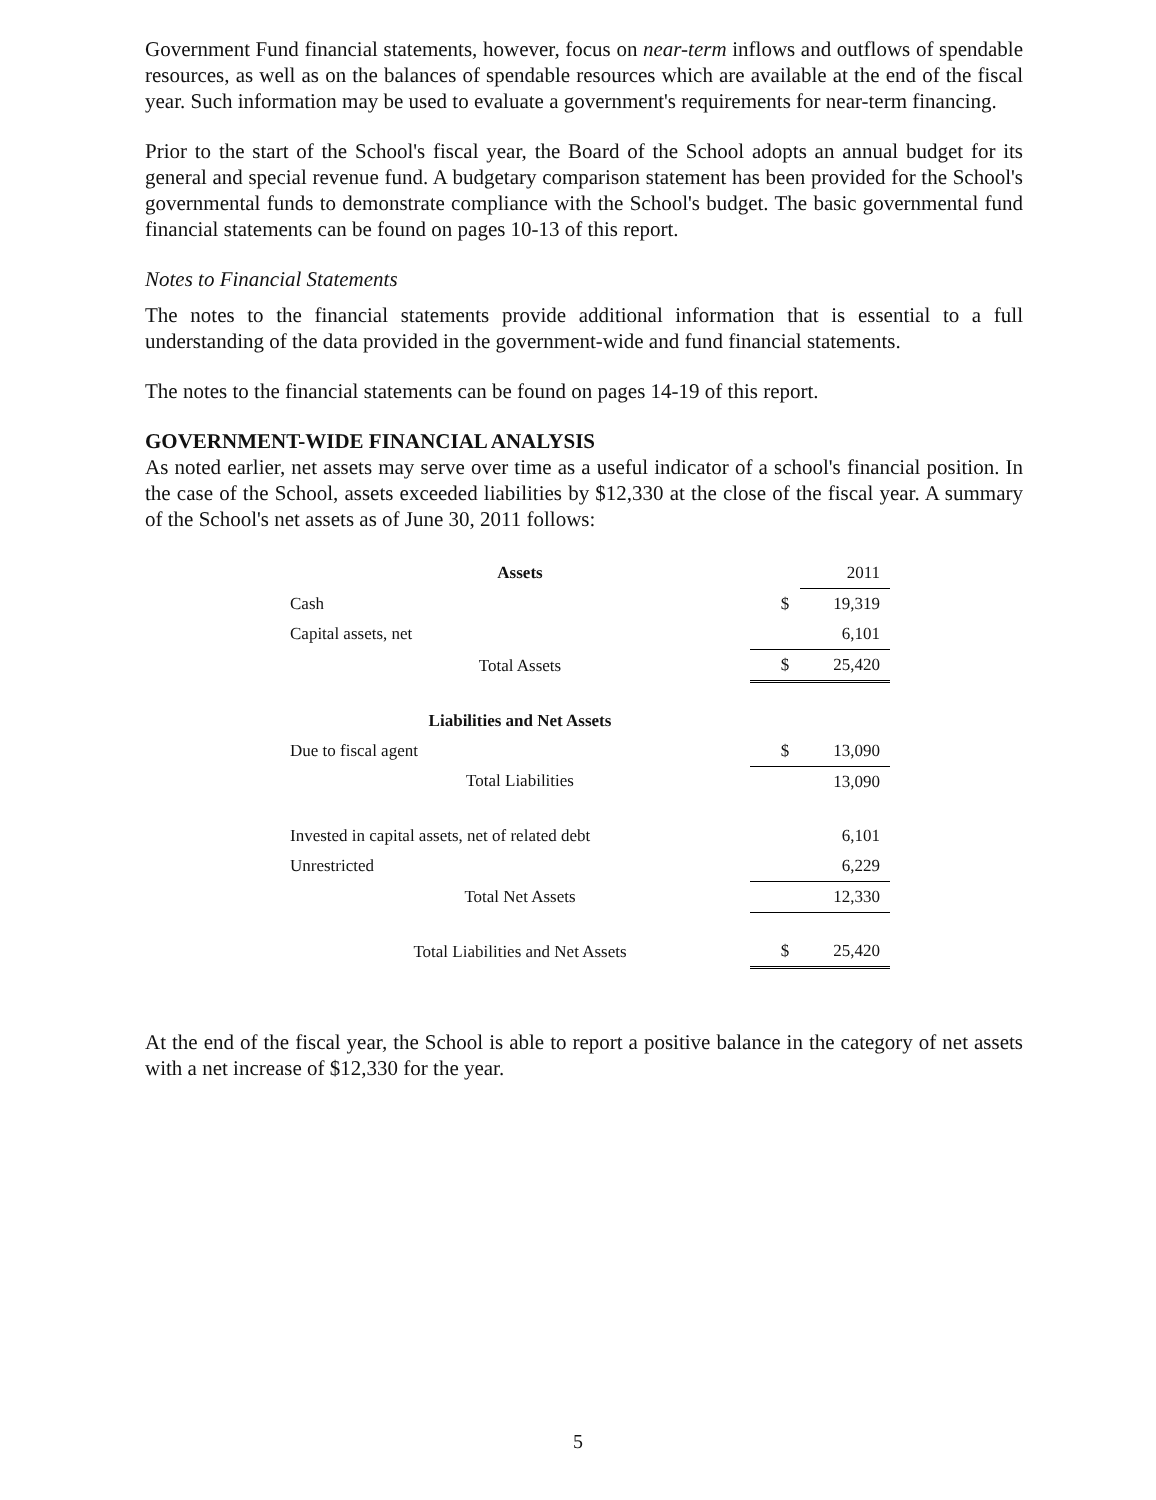Government Fund financial statements, however, focus on near-term inflows and outflows of spendable resources, as well as on the balances of spendable resources which are available at the end of the fiscal year. Such information may be used to evaluate a government's requirements for near-term financing.
Prior to the start of the School's fiscal year, the Board of the School adopts an annual budget for its general and special revenue fund. A budgetary comparison statement has been provided for the School's governmental funds to demonstrate compliance with the School's budget. The basic governmental fund financial statements can be found on pages 10-13 of this report.
Notes to Financial Statements
The notes to the financial statements provide additional information that is essential to a full understanding of the data provided in the government-wide and fund financial statements.
The notes to the financial statements can be found on pages 14-19 of this report.
GOVERNMENT-WIDE FINANCIAL ANALYSIS
As noted earlier, net assets may serve over time as a useful indicator of a school's financial position. In the case of the School, assets exceeded liabilities by $12,330 at the close of the fiscal year. A summary of the School's net assets as of June 30, 2011 follows:
| Assets | | 2011 |
| Cash | $ | 19,319 |
| Capital assets, net | | 6,101 |
| Total Assets | $ | 25,420 |
| Liabilities and Net Assets | | |
| Due to fiscal agent | $ | 13,090 |
| Total Liabilities | | 13,090 |
| Invested in capital assets, net of related debt | | 6,101 |
| Unrestricted | | 6,229 |
| Total Net Assets | | 12,330 |
| Total Liabilities and Net Assets | $ | 25,420 |
At the end of the fiscal year, the School is able to report a positive balance in the category of net assets with a net increase of $12,330 for the year.
5